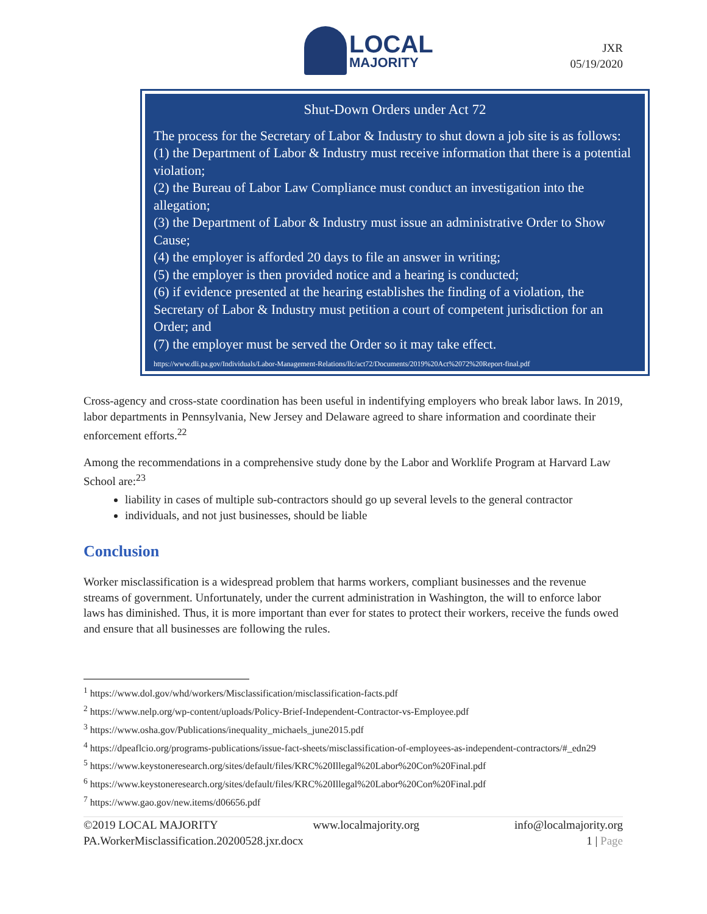LOCAL
MAJORITY
JXR
05/19/2020
Shut-Down Orders under Act 72
The process for the Secretary of Labor & Industry to shut down a job site is as follows:
(1) the Department of Labor & Industry must receive information that there is a potential violation;
(2) the Bureau of Labor Law Compliance must conduct an investigation into the allegation;
(3) the Department of Labor & Industry must issue an administrative Order to Show Cause;
(4) the employer is afforded 20 days to file an answer in writing;
(5) the employer is then provided notice and a hearing is conducted;
(6) if evidence presented at the hearing establishes the finding of a violation, the Secretary of Labor & Industry must petition a court of competent jurisdiction for an Order; and
(7) the employer must be served the Order so it may take effect.
https://www.dli.pa.gov/Individuals/Labor-Management-Relations/llc/act72/Documents/2019%20Act%2072%20Report-final.pdf
Cross-agency and cross-state coordination has been useful in indentifying employers who break labor laws. In 2019, labor departments in Pennsylvania, New Jersey and Delaware agreed to share information and coordinate their enforcement efforts.<sup>22</sup>
Among the recommendations in a comprehensive study done by the Labor and Worklife Program at Harvard Law School are:<sup>23</sup>
liability in cases of multiple sub-contractors should go up several levels to the general contractor
individuals, and not just businesses, should be liable
Conclusion
Worker misclassification is a widespread problem that harms workers, compliant businesses and the revenue streams of government. Unfortunately, under the current administration in Washington, the will to enforce labor laws has diminished. Thus, it is more important than ever for states to protect their workers, receive the funds owed and ensure that all businesses are following the rules.
<sup>1</sup> https://www.dol.gov/whd/workers/Misclassification/misclassification-facts.pdf
<sup>2</sup> https://www.nelp.org/wp-content/uploads/Policy-Brief-Independent-Contractor-vs-Employee.pdf
<sup>3</sup> https://www.osha.gov/Publications/inequality_michaels_june2015.pdf
<sup>4</sup> https://dpeaflcio.org/programs-publications/issue-fact-sheets/misclassification-of-employees-as-independent-contractors/#_edn29
<sup>5</sup> https://www.keystoneresearch.org/sites/default/files/KRC%20Illegal%20Labor%20Con%20Final.pdf
<sup>6</sup> https://www.keystoneresearch.org/sites/default/files/KRC%20Illegal%20Labor%20Con%20Final.pdf
<sup>7</sup> https://www.gao.gov/new.items/d06656.pdf
©2019 LOCAL MAJORITY www.localmajority.org info@localmajority.org
PA.WorkerMisclassification.20200528.jxr.docx 1 | Page